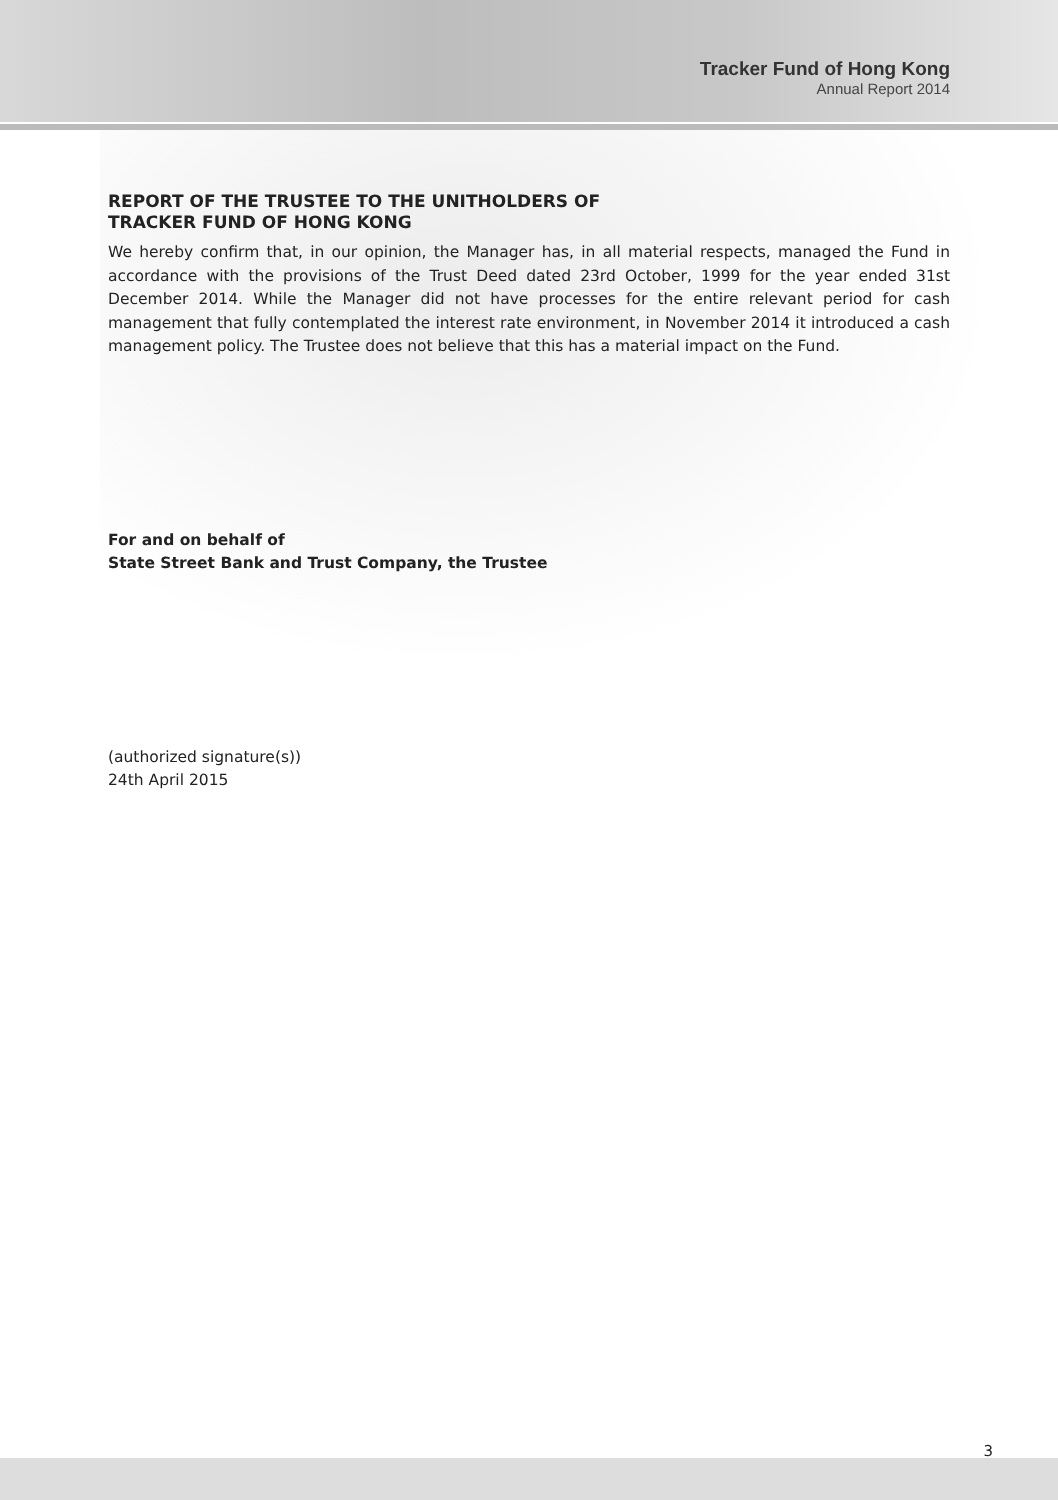Tracker Fund of Hong Kong
Annual Report 2014
REPORT OF THE TRUSTEE TO THE UNITHOLDERS OF
TRACKER FUND OF HONG KONG
We hereby confirm that, in our opinion, the Manager has, in all material respects, managed the Fund in accordance with the provisions of the Trust Deed dated 23rd October, 1999 for the year ended 31st December 2014. While the Manager did not have processes for the entire relevant period for cash management that fully contemplated the interest rate environment, in November 2014 it introduced a cash management policy. The Trustee does not believe that this has a material impact on the Fund.
For and on behalf of
State Street Bank and Trust Company, the Trustee
(authorized signature(s))
24th April 2015
3